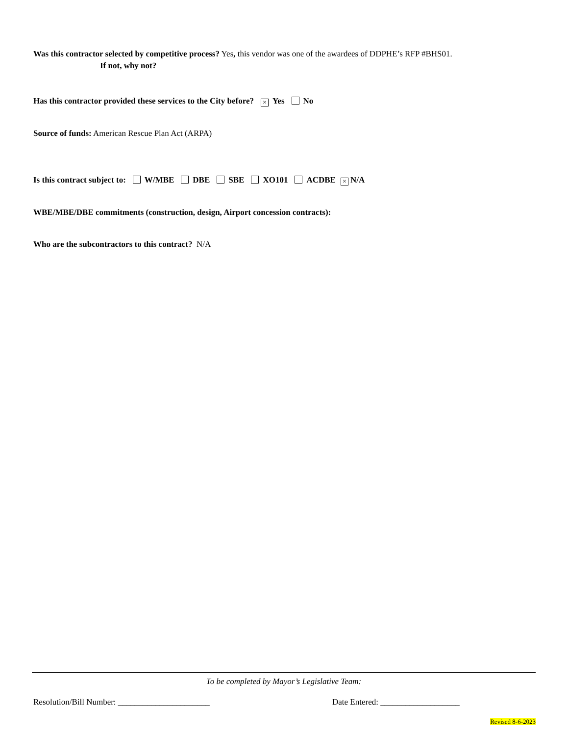Was this contractor selected by competitive process? Yes, this vendor was one of the awardees of DDPHE’s RFP #BHS01.
If not, why not?
Has this contractor provided these services to the City before? × Yes No
Source of funds: American Rescue Plan Act (ARPA)
Is this contract subject to: W/MBE DBE SBE XO101 ACDBE × N/A
WBE/MBE/DBE commitments (construction, design, Airport concession contracts):
Who are the subcontractors to this contract? N/A
To be completed by Mayor’s Legislative Team:
Resolution/Bill Number: ______________________ Date Entered: ___________________
Revised 8-6-2023